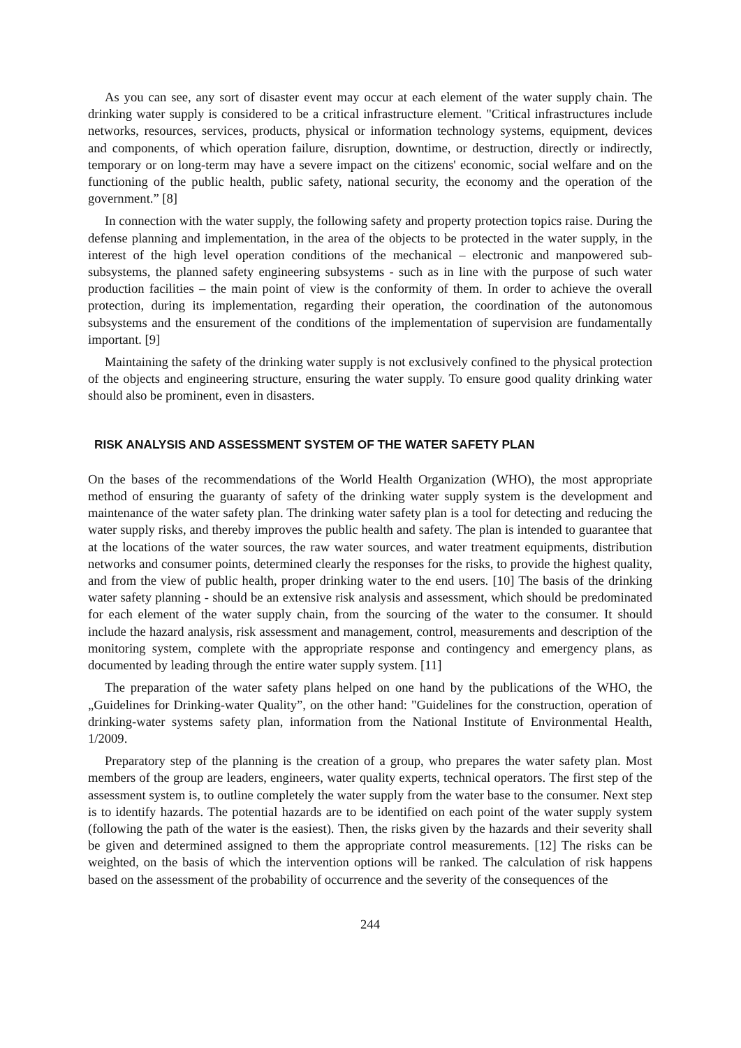As you can see, any sort of disaster event may occur at each element of the water supply chain. The drinking water supply is considered to be a critical infrastructure element. "Critical infrastructures include networks, resources, services, products, physical or information technology systems, equipment, devices and components, of which operation failure, disruption, downtime, or destruction, directly or indirectly, temporary or on long-term may have a severe impact on the citizens' economic, social welfare and on the functioning of the public health, public safety, national security, the economy and the operation of the government.” [8]
In connection with the water supply, the following safety and property protection topics raise. During the defense planning and implementation, in the area of the objects to be protected in the water supply, in the interest of the high level operation conditions of the mechanical – electronic and manpowered sub-subsystems, the planned safety engineering subsystems - such as in line with the purpose of such water production facilities – the main point of view is the conformity of them. In order to achieve the overall protection, during its implementation, regarding their operation, the coordination of the autonomous subsystems and the ensurement of the conditions of the implementation of supervision are fundamentally important. [9]
Maintaining the safety of the drinking water supply is not exclusively confined to the physical protection of the objects and engineering structure, ensuring the water supply. To ensure good quality drinking water should also be prominent, even in disasters.
RISK ANALYSIS AND ASSESSMENT SYSTEM OF THE WATER SAFETY PLAN
On the bases of the recommendations of the World Health Organization (WHO), the most appropriate method of ensuring the guaranty of safety of the drinking water supply system is the development and maintenance of the water safety plan. The drinking water safety plan is a tool for detecting and reducing the water supply risks, and thereby improves the public health and safety. The plan is intended to guarantee that at the locations of the water sources, the raw water sources, and water treatment equipments, distribution networks and consumer points, determined clearly the responses for the risks, to provide the highest quality, and from the view of public health, proper drinking water to the end users. [10] The basis of the drinking water safety planning - should be an extensive risk analysis and assessment, which should be predominated for each element of the water supply chain, from the sourcing of the water to the consumer. It should include the hazard analysis, risk assessment and management, control, measurements and description of the monitoring system, complete with the appropriate response and contingency and emergency plans, as documented by leading through the entire water supply system. [11]
The preparation of the water safety plans helped on one hand by the publications of the WHO, the „Guidelines for Drinking-water Quality”, on the other hand: "Guidelines for the construction, operation of drinking-water systems safety plan, information from the National Institute of Environmental Health, 1/2009.
Preparatory step of the planning is the creation of a group, who prepares the water safety plan. Most members of the group are leaders, engineers, water quality experts, technical operators. The first step of the assessment system is, to outline completely the water supply from the water base to the consumer. Next step is to identify hazards. The potential hazards are to be identified on each point of the water supply system (following the path of the water is the easiest). Then, the risks given by the hazards and their severity shall be given and determined assigned to them the appropriate control measurements. [12] The risks can be weighted, on the basis of which the intervention options will be ranked. The calculation of risk happens based on the assessment of the probability of occurrence and the severity of the consequences of the
244